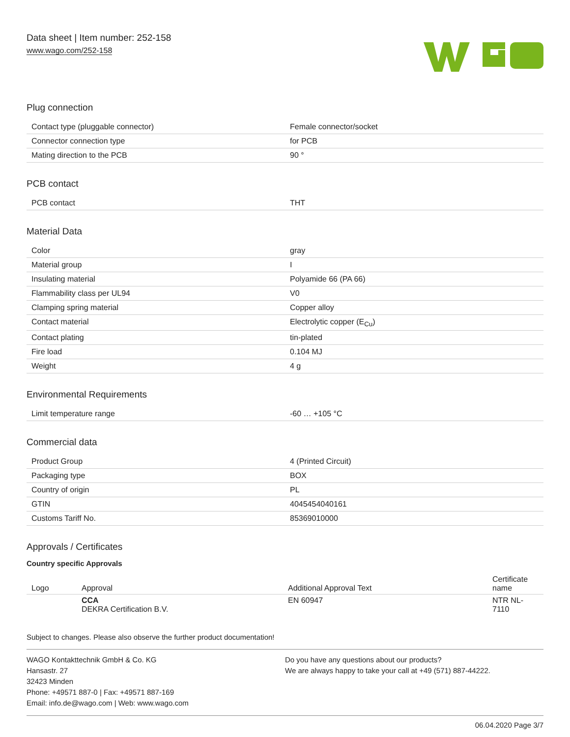Data sheet | Item number: 252-158
www.wago.com/252-158
Plug connection
| Contact type (pluggable connector) | Female connector/socket |
| Connector connection type | for PCB |
| Mating direction to the PCB | 90 ° |
PCB contact
| PCB contact | THT |
Material Data
| Color | gray |
| Material group | I |
| Insulating material | Polyamide 66 (PA 66) |
| Flammability class per UL94 | V0 |
| Clamping spring material | Copper alloy |
| Contact material | Electrolytic copper (E<sub>Cu</sub>) |
| Contact plating | tin-plated |
| Fire load | 0.104 MJ |
| Weight | 4 g |
Environmental Requirements
| Limit temperature range | -60 … +105 °C |
Commercial data
| Product Group | 4 (Printed Circuit) |
| Packaging type | BOX |
| Country of origin | PL |
| GTIN | 4045454040161 |
| Customs Tariff No. | 85369010000 |
Approvals / Certificates
Country specific Approvals
| Logo | Approval | Additional Approval Text | Certificate name |
| --- | --- | --- | --- |
| | CCA DEKRA Certification B.V. | EN 60947 | NTR NL- 7110 |
Subject to changes. Please also observe the further product documentation!
WAGO Kontakttechnik GmbH & Co. KG
Hansastr. 27
32423 Minden
Phone: +49571 887-0 | Fax: +49571 887-169
Email: info.de@wago.com | Web: www.wago.com
Do you have any questions about our products?
We are always happy to take your call at +49 (571) 887-44222.
06.04.2020 Page 3/7